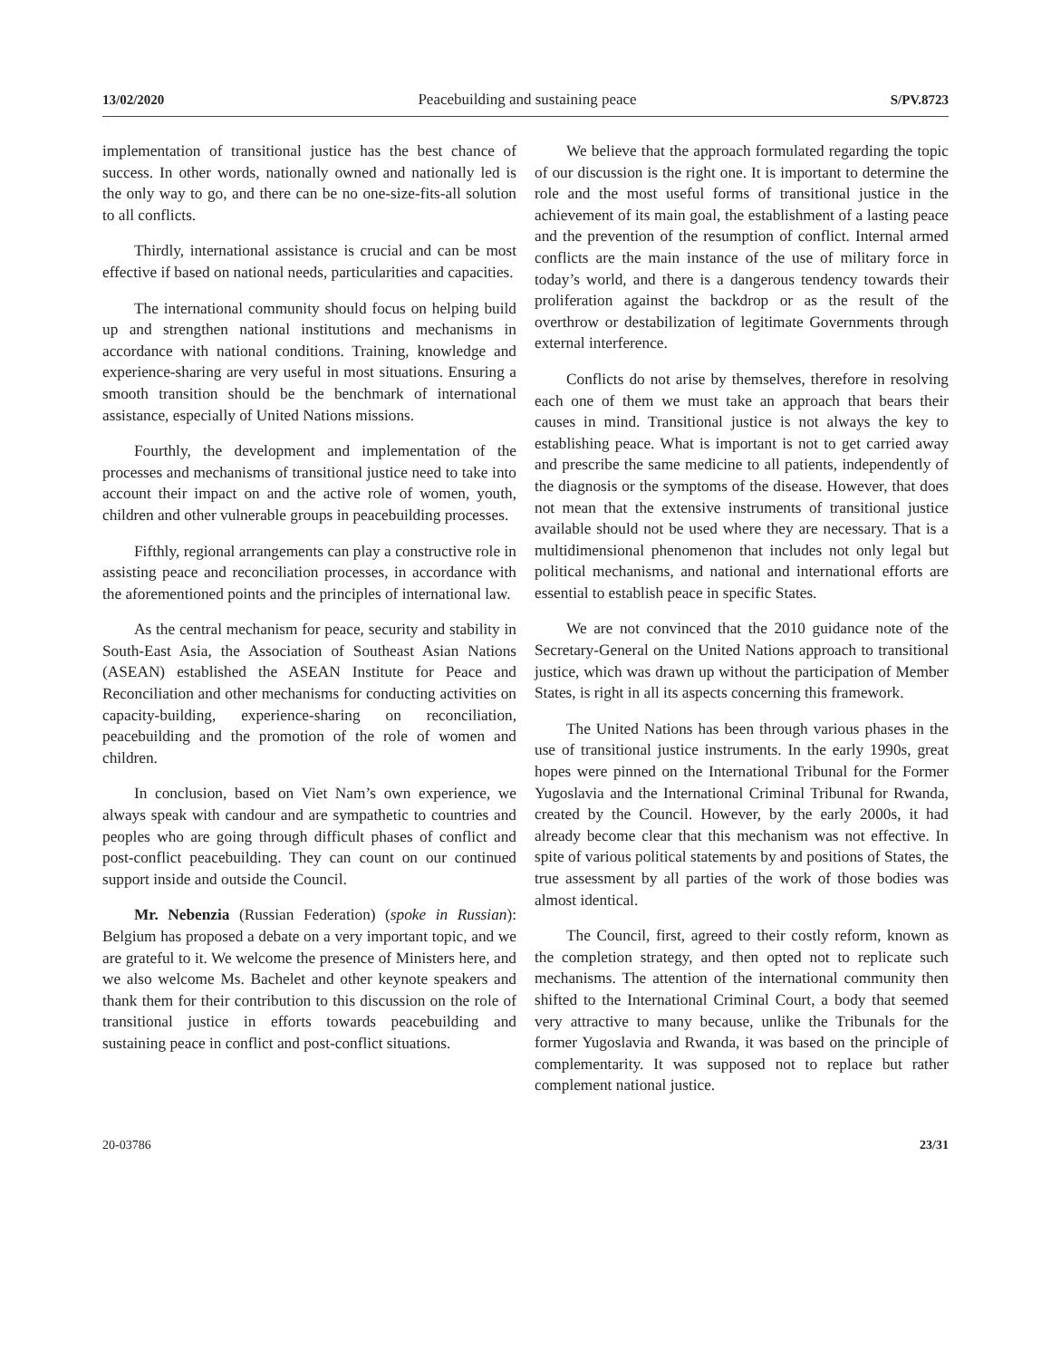13/02/2020 Peacebuilding and sustaining peace S/PV.8723
implementation of transitional justice has the best chance of success. In other words, nationally owned and nationally led is the only way to go, and there can be no one-size-fits-all solution to all conflicts.
Thirdly, international assistance is crucial and can be most effective if based on national needs, particularities and capacities.
The international community should focus on helping build up and strengthen national institutions and mechanisms in accordance with national conditions. Training, knowledge and experience-sharing are very useful in most situations. Ensuring a smooth transition should be the benchmark of international assistance, especially of United Nations missions.
Fourthly, the development and implementation of the processes and mechanisms of transitional justice need to take into account their impact on and the active role of women, youth, children and other vulnerable groups in peacebuilding processes.
Fifthly, regional arrangements can play a constructive role in assisting peace and reconciliation processes, in accordance with the aforementioned points and the principles of international law.
As the central mechanism for peace, security and stability in South-East Asia, the Association of Southeast Asian Nations (ASEAN) established the ASEAN Institute for Peace and Reconciliation and other mechanisms for conducting activities on capacity-building, experience-sharing on reconciliation, peacebuilding and the promotion of the role of women and children.
In conclusion, based on Viet Nam’s own experience, we always speak with candour and are sympathetic to countries and peoples who are going through difficult phases of conflict and post-conflict peacebuilding. They can count on our continued support inside and outside the Council.
Mr. Nebenzia (Russian Federation) (spoke in Russian): Belgium has proposed a debate on a very important topic, and we are grateful to it. We welcome the presence of Ministers here, and we also welcome Ms. Bachelet and other keynote speakers and thank them for their contribution to this discussion on the role of transitional justice in efforts towards peacebuilding and sustaining peace in conflict and post-conflict situations.
We believe that the approach formulated regarding the topic of our discussion is the right one. It is important to determine the role and the most useful forms of transitional justice in the achievement of its main goal, the establishment of a lasting peace and the prevention of the resumption of conflict. Internal armed conflicts are the main instance of the use of military force in today’s world, and there is a dangerous tendency towards their proliferation against the backdrop or as the result of the overthrow or destabilization of legitimate Governments through external interference.
Conflicts do not arise by themselves, therefore in resolving each one of them we must take an approach that bears their causes in mind. Transitional justice is not always the key to establishing peace. What is important is not to get carried away and prescribe the same medicine to all patients, independently of the diagnosis or the symptoms of the disease. However, that does not mean that the extensive instruments of transitional justice available should not be used where they are necessary. That is a multidimensional phenomenon that includes not only legal but political mechanisms, and national and international efforts are essential to establish peace in specific States.
We are not convinced that the 2010 guidance note of the Secretary-General on the United Nations approach to transitional justice, which was drawn up without the participation of Member States, is right in all its aspects concerning this framework.
The United Nations has been through various phases in the use of transitional justice instruments. In the early 1990s, great hopes were pinned on the International Tribunal for the Former Yugoslavia and the International Criminal Tribunal for Rwanda, created by the Council. However, by the early 2000s, it had already become clear that this mechanism was not effective. In spite of various political statements by and positions of States, the true assessment by all parties of the work of those bodies was almost identical.
The Council, first, agreed to their costly reform, known as the completion strategy, and then opted not to replicate such mechanisms. The attention of the international community then shifted to the International Criminal Court, a body that seemed very attractive to many because, unlike the Tribunals for the former Yugoslavia and Rwanda, it was based on the principle of complementarity. It was supposed not to replace but rather complement national justice.
20-03786 23/31